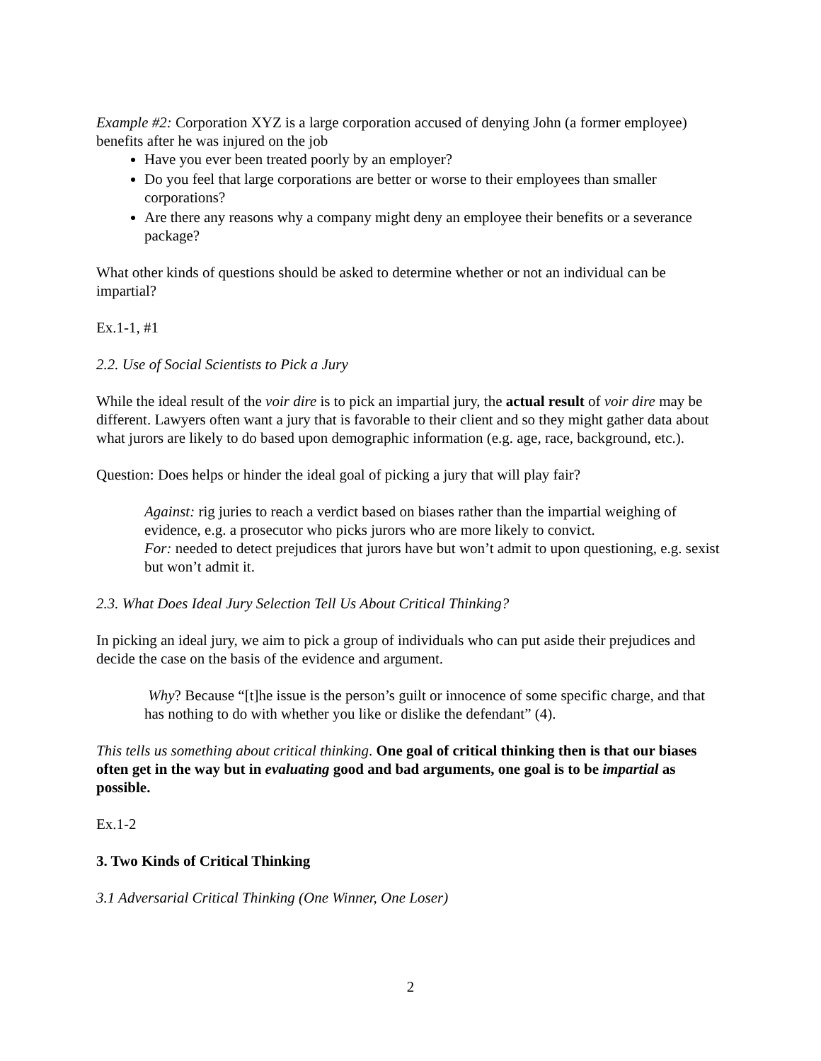Example #2: Corporation XYZ is a large corporation accused of denying John (a former employee) benefits after he was injured on the job
Have you ever been treated poorly by an employer?
Do you feel that large corporations are better or worse to their employees than smaller corporations?
Are there any reasons why a company might deny an employee their benefits or a severance package?
What other kinds of questions should be asked to determine whether or not an individual can be impartial?
Ex.1-1, #1
2.2. Use of Social Scientists to Pick a Jury
While the ideal result of the voir dire is to pick an impartial jury, the actual result of voir dire may be different. Lawyers often want a jury that is favorable to their client and so they might gather data about what jurors are likely to do based upon demographic information (e.g. age, race, background, etc.).
Question: Does helps or hinder the ideal goal of picking a jury that will play fair?
Against: rig juries to reach a verdict based on biases rather than the impartial weighing of evidence, e.g. a prosecutor who picks jurors who are more likely to convict.
For: needed to detect prejudices that jurors have but won’t admit to upon questioning, e.g. sexist but won’t admit it.
2.3. What Does Ideal Jury Selection Tell Us About Critical Thinking?
In picking an ideal jury, we aim to pick a group of individuals who can put aside their prejudices and decide the case on the basis of the evidence and argument.
Why? Because “[t]he issue is the person’s guilt or innocence of some specific charge, and that has nothing to do with whether you like or dislike the defendant” (4).
This tells us something about critical thinking. One goal of critical thinking then is that our biases often get in the way but in evaluating good and bad arguments, one goal is to be impartial as possible.
Ex.1-2
3. Two Kinds of Critical Thinking
3.1 Adversarial Critical Thinking (One Winner, One Loser)
2